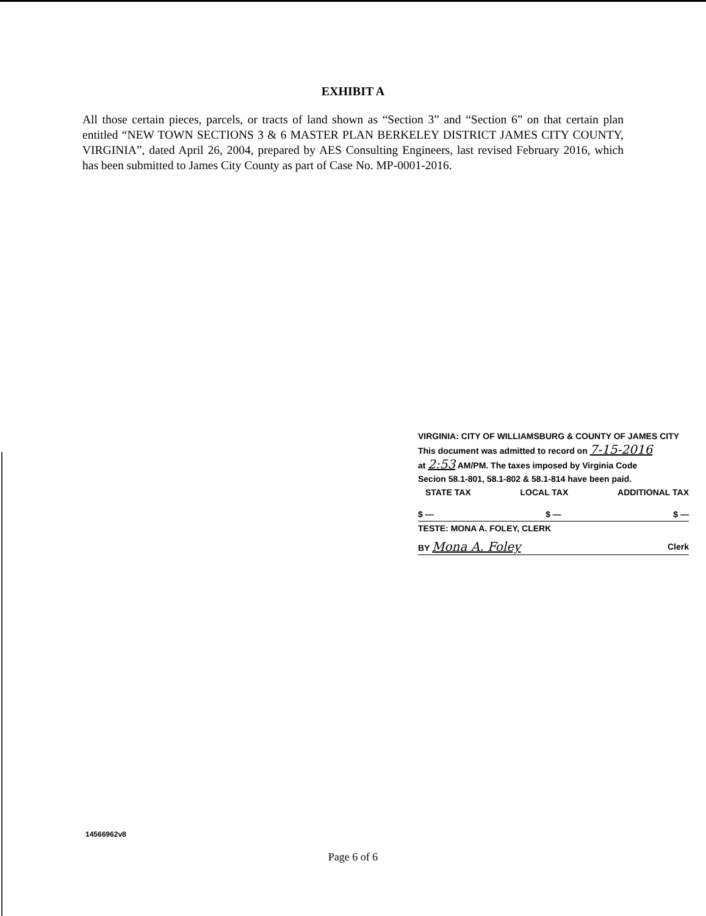EXHIBIT A
All those certain pieces, parcels, or tracts of land shown as “Section 3” and “Section 6” on that certain plan entitled “NEW TOWN SECTIONS 3 & 6 MASTER PLAN BERKELEY DISTRICT JAMES CITY COUNTY, VIRGINIA”, dated April 26, 2004, prepared by AES Consulting Engineers, last revised February 2016, which has been submitted to James City County as part of Case No. MP-0001-2016.
VIRGINIA: CITY OF WILLIAMSBURG & COUNTY OF JAMES CITY
This document was admitted to record on 7-15-2016
at 2:53 AM/PM. The taxes imposed by Virginia Code
Secion 58.1-801, 58.1-802 & 58.1-814 have been paid.
STATE TAX LOCAL TAX ADDITIONAL TAX
$ — $ — $ —
TESTE: MONA A. FOLEY, CLERK
BY Mona A. Foley Clerk
14566962v8
Page 6 of 6